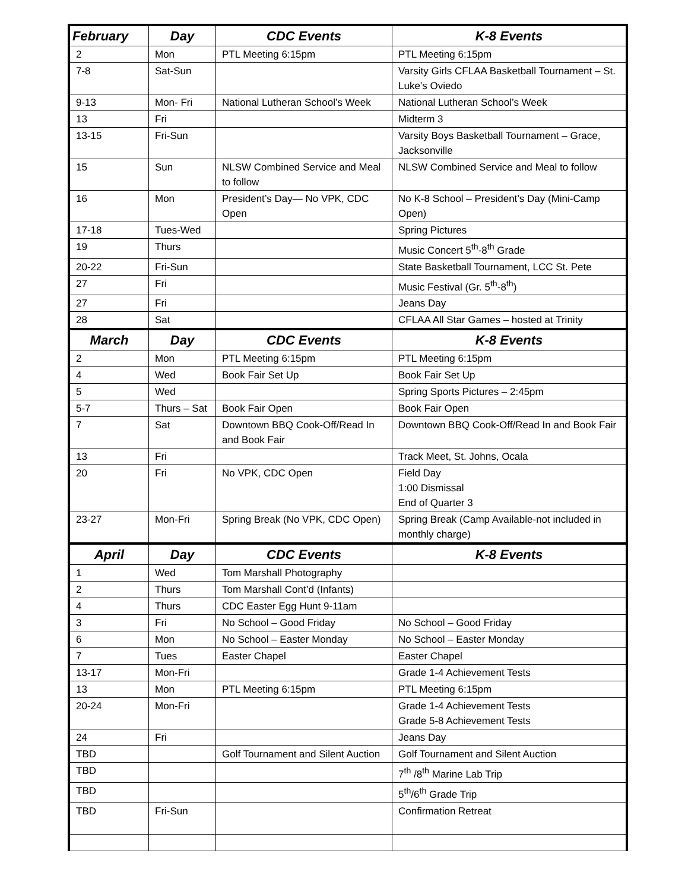| February | Day | CDC Events | K-8 Events |
| --- | --- | --- | --- |
| 2 | Mon | PTL Meeting 6:15pm | PTL Meeting 6:15pm |
| 7-8 | Sat-Sun | | Varsity Girls CFLAA Basketball Tournament – St. Luke’s Oviedo |
| 9-13 | Mon- Fri | National Lutheran School’s Week | National Lutheran School’s Week |
| 13 | Fri | | Midterm 3 |
| 13-15 | Fri-Sun | | Varsity Boys Basketball Tournament – Grace, Jacksonville |
| 15 | Sun | NLSW Combined Service and Meal to follow | NLSW Combined Service and Meal to follow |
| 16 | Mon | President’s Day— No VPK, CDC Open | No K-8 School – President’s Day (Mini-Camp Open) |
| 17-18 | Tues-Wed | | Spring Pictures |
| 19 | Thurs | | Music Concert 5<sup>th</sup>-8<sup>th</sup> Grade |
| 20-22 | Fri-Sun | | State Basketball Tournament, LCC St. Pete |
| 27 | Fri | | Music Festival (Gr. 5<sup>th</sup>-8<sup>th</sup>) |
| 27 | Fri | | Jeans Day |
| 28 | Sat | | CFLAA All Star Games – hosted at Trinity |
| March | Day | CDC Events | K-8 Events |
| 2 | Mon | PTL Meeting 6:15pm | PTL Meeting 6:15pm |
| 4 | Wed | Book Fair Set Up | Book Fair Set Up |
| 5 | Wed | | Spring Sports Pictures – 2:45pm |
| 5-7 | Thurs – Sat | Book Fair Open | Book Fair Open |
| 7 | Sat | Downtown BBQ Cook-Off/Read In and Book Fair | Downtown BBQ Cook-Off/Read In and Book Fair |
| 13 | Fri | | Track Meet, St. Johns, Ocala |
| 20 | Fri | No VPK, CDC Open | Field Day 1:00 Dismissal End of Quarter 3 |
| 23-27 | Mon-Fri | Spring Break (No VPK, CDC Open) | Spring Break (Camp Available-not included in monthly charge) |
| April | Day | CDC Events | K-8 Events |
| 1 | Wed | Tom Marshall Photography | |
| 2 | Thurs | Tom Marshall Cont’d (Infants) | |
| 4 | Thurs | CDC Easter Egg Hunt 9-11am | |
| 3 | Fri | No School – Good Friday | No School – Good Friday |
| 6 | Mon | No School – Easter Monday | No School – Easter Monday |
| 7 | Tues | Easter Chapel | Easter Chapel |
| 13-17 | Mon-Fri | | Grade 1-4 Achievement Tests |
| 13 | Mon | PTL Meeting 6:15pm | PTL Meeting 6:15pm |
| 20-24 | Mon-Fri | | Grade 1-4 Achievement Tests Grade 5-8 Achievement Tests |
| 24 | Fri | | Jeans Day |
| TBD | | Golf Tournament and Silent Auction | Golf Tournament and Silent Auction |
| TBD | | | 7<sup>th</sup> /8<sup>th</sup> Marine Lab Trip |
| TBD | | | 5<sup>th</sup>/6<sup>th</sup> Grade Trip |
| TBD | Fri-Sun | | Confirmation Retreat |